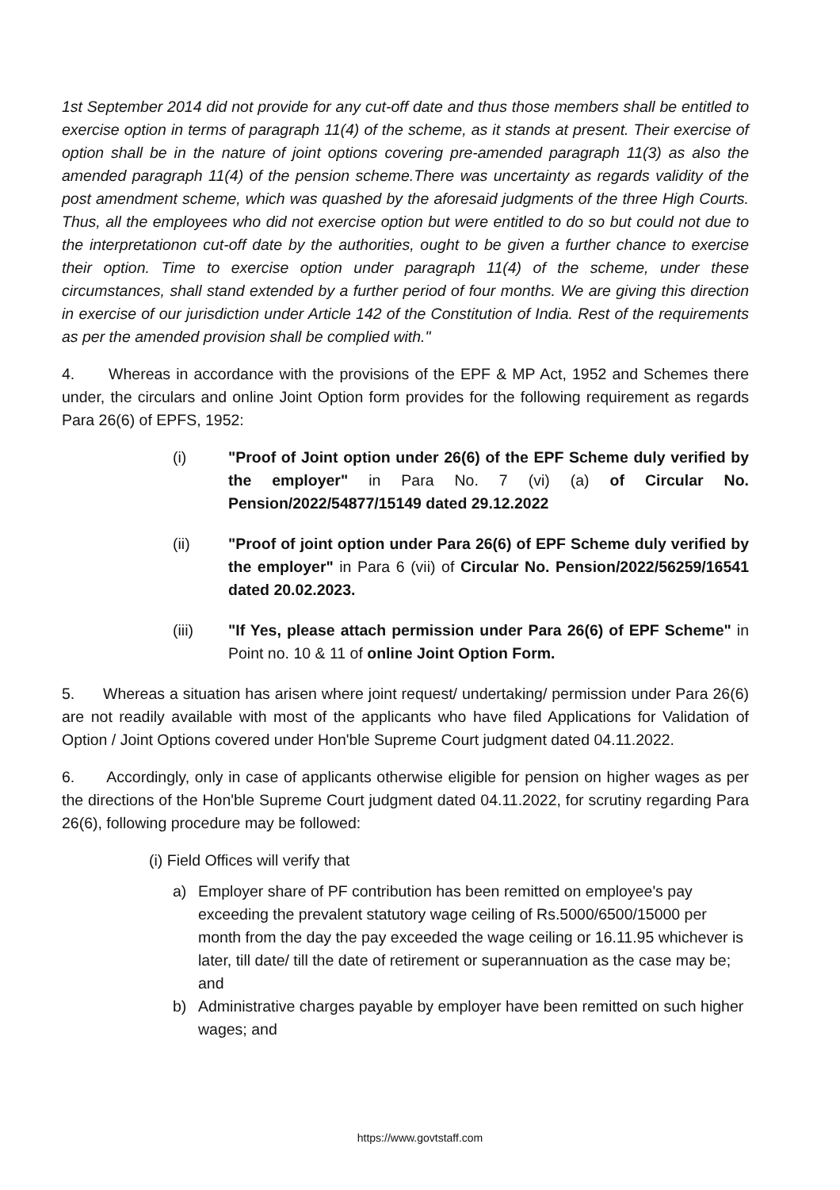1st September 2014 did not provide for any cut-off date and thus those members shall be entitled to exercise option in terms of paragraph 11(4) of the scheme, as it stands at present. Their exercise of option shall be in the nature of joint options covering pre-amended paragraph 11(3) as also the amended paragraph 11(4) of the pension scheme.There was uncertainty as regards validity of the post amendment scheme, which was quashed by the aforesaid judgments of the three High Courts. Thus, all the employees who did not exercise option but were entitled to do so but could not due to the interpretationon cut-off date by the authorities, ought to be given a further chance to exercise their option. Time to exercise option under paragraph 11(4) of the scheme, under these circumstances, shall stand extended by a further period of four months. We are giving this direction in exercise of our jurisdiction under Article 142 of the Constitution of India. Rest of the requirements as per the amended provision shall be complied with."
4. Whereas in accordance with the provisions of the EPF & MP Act, 1952 and Schemes there under, the circulars and online Joint Option form provides for the following requirement as regards Para 26(6) of EPFS, 1952:
(i) "Proof of Joint option under 26(6) of the EPF Scheme duly verified by the employer" in Para No. 7 (vi) (a) of Circular No. Pension/2022/54877/15149 dated 29.12.2022
(ii) "Proof of joint option under Para 26(6) of EPF Scheme duly verified by the employer" in Para 6 (vii) of Circular No. Pension/2022/56259/16541 dated 20.02.2023.
(iii) "If Yes, please attach permission under Para 26(6) of EPF Scheme" in Point no. 10 & 11 of online Joint Option Form.
5. Whereas a situation has arisen where joint request/ undertaking/ permission under Para 26(6) are not readily available with most of the applicants who have filed Applications for Validation of Option / Joint Options covered under Hon'ble Supreme Court judgment dated 04.11.2022.
6. Accordingly, only in case of applicants otherwise eligible for pension on higher wages as per the directions of the Hon'ble Supreme Court judgment dated 04.11.2022, for scrutiny regarding Para 26(6), following procedure may be followed:
(i) Field Offices will verify that
a) Employer share of PF contribution has been remitted on employee's pay exceeding the prevalent statutory wage ceiling of Rs.5000/6500/15000 per month from the day the pay exceeded the wage ceiling or 16.11.95 whichever is later, till date/ till the date of retirement or superannuation as the case may be; and
b) Administrative charges payable by employer have been remitted on such higher wages; and
https://www.govtstaff.com